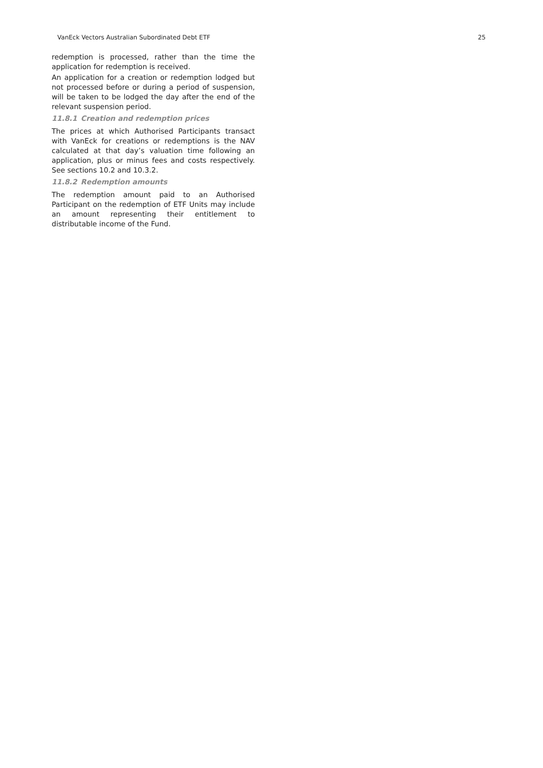VanEck Vectors Australian Subordinated Debt ETF 25
redemption is processed, rather than the time the application for redemption is received.
An application for a creation or redemption lodged but not processed before or during a period of suspension, will be taken to be lodged the day after the end of the relevant suspension period.
11.8.1 Creation and redemption prices
The prices at which Authorised Participants transact with VanEck for creations or redemptions is the NAV calculated at that day’s valuation time following an application, plus or minus fees and costs respectively. See sections 10.2 and 10.3.2.
11.8.2 Redemption amounts
The redemption amount paid to an Authorised Participant on the redemption of ETF Units may include an amount representing their entitlement to distributable income of the Fund.